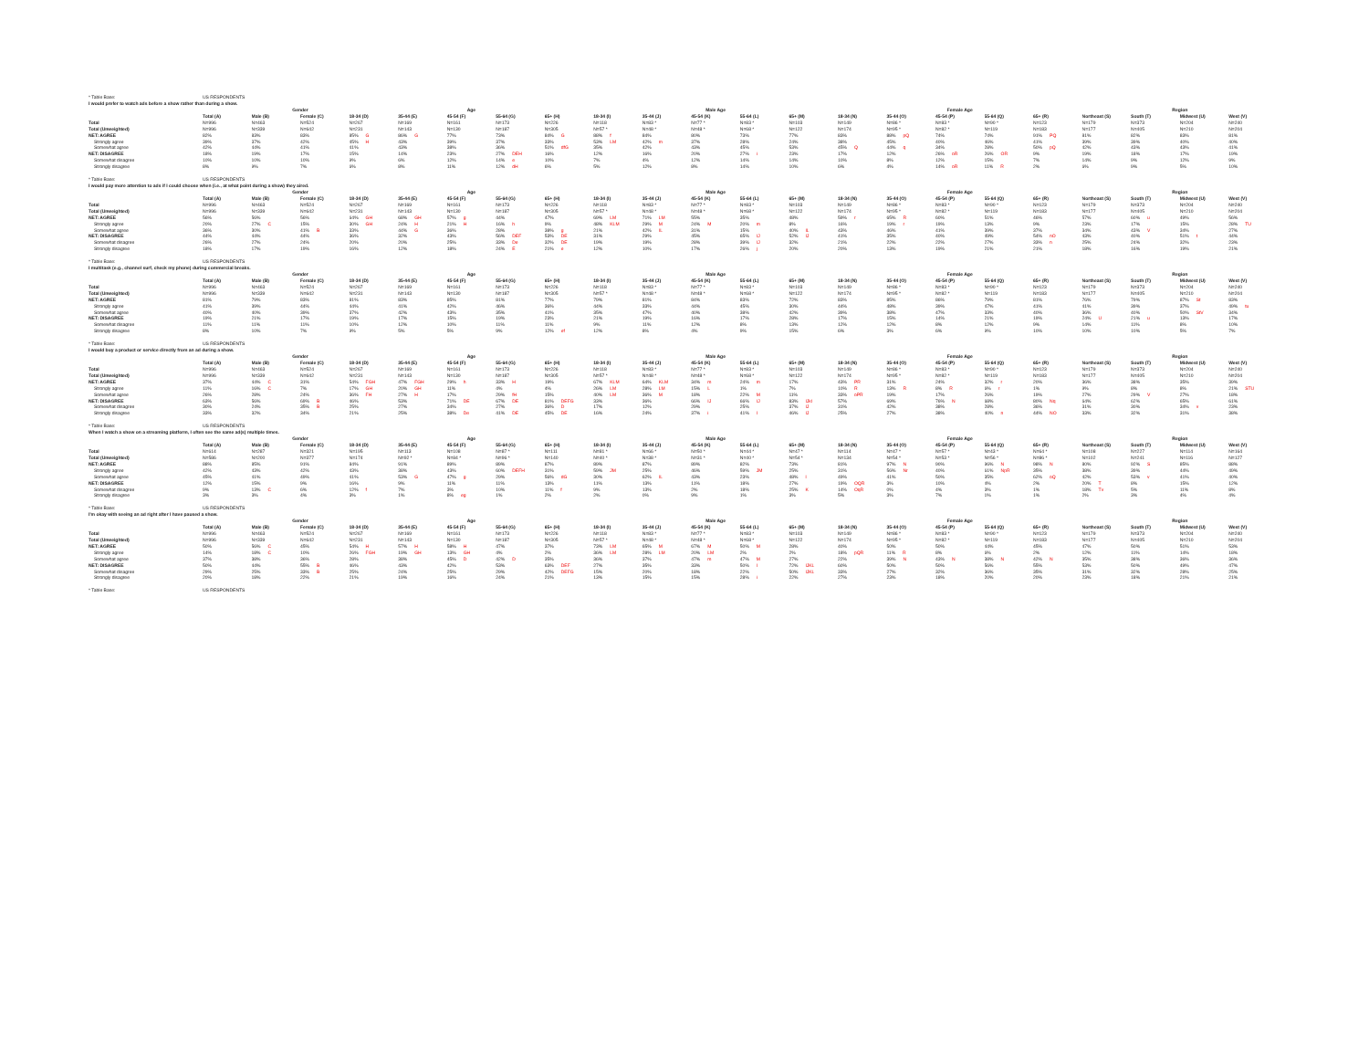* Table Base: US RESPONDENTS
I would prefer to watch ads before a show rather than during a show.
| | | Gender | | Age | | | | | Male Age | | | | | Female Age | | | | | Region | | | |
| --- | --- | --- | --- | --- | --- | --- | --- | --- | --- | --- | --- | --- | --- | --- | --- | --- | --- | --- | --- | --- | --- | --- |
| | Total (A) | Male (B) | Female (C) | 18-34 (D) | 35-44 (E) | 45-54 (F) | 55-64 (G) | 65+ (H) | 18-34 (I) | 35-44 (J) | 45-54 (K) | 55-64 (L) | 65+ (M) | 18-34 (N) | 35-44 (O) | 45-54 (P) | 55-64 (Q) | 65+ (R) | Northeast (S) | South (T) | Midwest (U) | West (V) |
| Total | N=996 | N=463 | N=524 | N=267 | N=169 | N=161 | N=173 | N=226 | N=118 | N=83 * | N=77 * | N=83 * | N=103 | N=149 | N=86 * | N=83 * | N=90 * | N=123 | N=179 | N=373 | N=204 | N=240 |
| Total (Unweighted) | N=996 | N=339 | N=642 | N=231 | N=143 | N=130 | N=187 | N=305 | N=57 * | N=48 * | N=48 * | N=68 * | N=122 | N=174 | N=95 * | N=82 * | N=119 | N=183 | N=177 | N=405 | N=210 | N=204 |
| NET: AGREE | 82% | 83% | 83% | 85% G | 86% G | 77% | 73% | 84% G | 88% f | 84% | 80% | 73% | 77% | 83% | 88% pQ | 74% | 74% | 91% PQ | 81% | 82% | 83% | 81% |
| Strongly agree | 39% | 37% | 42% | 45% H | 43% | 39% | 37% | 33% | 53% LM | 42% m | 37% | 28% | 24% | 38% | 45% | 40% | 46% | 41% | 39% | 39% | 40% | 40% |
| Somewhat agree | 42% | 44% | 41% | 41% | 43% | 38% | 36% | 51% dfG | 35% | 42% | 43% | 45% | 53% | 45% Q | 44% q | 34% | 28% | 50% pQ | 42% | 43% | 43% | 41% |
| NET: DISAGREE | 18% | 19% | 17% | 15% | 14% | 23% | 27% DEH | 16% | 12% | 16% | 20% | 27% i | 23% | 17% | 12% | 26% oR | 26% OR | 9% | 19% | 18% | 17% | 19% |
| Somewhat disagree | 10% | 10% | 10% | 9% | 6% | 12% | 14% e | 10% | 7% | 4% | 12% | 14% | 14% | 10% | 8% | 12% | 15% | 7% | 14% | 9% | 12% | 9% |
| Strongly disagree | 8% | 9% | 7% | 6% | 8% | 11% | 12% dH | 6% | 5% | 12% | 8% | 14% | 10% | 6% | 4% | 14% oR | 11% R | 2% | 6% | 9% | 5% | 10% |
* Table Base: US RESPONDENTS
I would pay more attention to ads if I could choose when (i.e., at what point during a show) they aired.
| | | Gender | | Age | | | | | Male Age | | | | | Female Age | | | | | Region | | | |
| --- | --- | --- | --- | --- | --- | --- | --- | --- | --- | --- | --- | --- | --- | --- | --- | --- | --- | --- | --- | --- | --- | --- |
| | Total (A) | Male (B) | Female (C) | 18-34 (D) | 35-44 (E) | 45-54 (F) | 55-64 (G) | 65+ (H) | 18-34 (I) | 35-44 (J) | 45-54 (K) | 55-64 (L) | 65+ (M) | 18-34 (N) | 35-44 (O) | 45-54 (P) | 55-64 (Q) | 65+ (R) | Northeast (S) | South (T) | Midwest (U) | West (V) |
| Total | N=996 | N=463 | N=524 | N=267 | N=169 | N=161 | N=173 | N=226 | N=118 | N=83 * | N=77 * | N=83 * | N=103 | N=149 | N=86 * | N=83 * | N=90 * | N=123 | N=179 | N=373 | N=204 | N=240 |
| Total (Unweighted) | N=996 | N=339 | N=642 | N=231 | N=143 | N=130 | N=187 | N=305 | N=57 * | N=48 * | N=48 * | N=68 * | N=122 | N=174 | N=95 * | N=82 * | N=119 | N=183 | N=177 | N=405 | N=210 | N=204 |
| NET: AGREE | 56% | 56% | 56% | 64% GH | 68% GH | 57% g | 44% | 47% | 69% LM | 71% LM | 55% | 35% | 48% | 59% r | 65% R | 60% | 51% | 46% | 57% | 60% u | 49% | 56% |
| Strongly agree | 20% | 27% C | 15% | 30% GH | 24% H | 21% H | 16% h | 9% | 48% KLM | 29% M | 24% M | 20% m | 8% | 16% | 19% r | 19% | 13% | 9% | 23% | 17% | 15% | 28% TU |
| Somewhat agree | 36% | 30% | 41% B | 33% | 44% G | 36% | 28% | 38% g | 21% | 42% IL | 31% | 15% | 40% IL | 43% | 46% | 41% | 39% | 37% | 34% | 43% V | 34% | 27% |
| NET: DISAGREE | 44% | 44% | 44% | 36% | 32% | 43% | 56% DEF | 53% DE | 31% | 29% | 45% | 65% IJ | 52% IJ | 41% | 35% | 40% | 49% | 54% nO | 43% | 40% | 51% t | 44% |
| Somewhat disagree | 26% | 27% | 24% | 20% | 20% | 25% | 33% De | 32% DE | 19% | 19% | 28% | 39% IJ | 32% | 21% | 22% | 22% | 27% | 33% n | 25% | 24% | 32% | 23% |
| Strongly disagree | 18% | 17% | 19% | 16% | 12% | 18% | 24% E | 21% e | 12% | 10% | 17% | 26% j | 20% | 20% | 13% | 19% | 21% | 21% | 18% | 16% | 19% | 21% |
* Table Base: US RESPONDENTS
I multitask (e.g., channel surf, check my phone) during commercial breaks.
| | | Gender | | Age | | | | | Male Age | | | | | Female Age | | | | | Region | | | |
| --- | --- | --- | --- | --- | --- | --- | --- | --- | --- | --- | --- | --- | --- | --- | --- | --- | --- | --- | --- | --- | --- | --- |
| | Total (A) | Male (B) | Female (C) | 18-34 (D) | 35-44 (E) | 45-54 (F) | 55-64 (G) | 65+ (H) | 18-34 (I) | 35-44 (J) | 45-54 (K) | 55-64 (L) | 65+ (M) | 18-34 (N) | 35-44 (O) | 45-54 (P) | 55-64 (Q) | 65+ (R) | Northeast (S) | South (T) | Midwest (U) | West (V) |
| Total | N=996 | N=463 | N=524 | N=267 | N=169 | N=161 | N=173 | N=226 | N=118 | N=83 * | N=77 * | N=83 * | N=103 | N=149 | N=86 * | N=83 * | N=90 * | N=123 | N=179 | N=373 | N=204 | N=240 |
| Total (Unweighted) | N=996 | N=339 | N=642 | N=231 | N=143 | N=130 | N=187 | N=305 | N=57 * | N=48 * | N=48 * | N=68 * | N=122 | N=174 | N=95 * | N=82 * | N=119 | N=183 | N=177 | N=405 | N=210 | N=204 |
| NET: AGREE | 81% | 79% | 83% | 81% | 83% | 85% | 81% | 77% | 79% | 81% | 84% | 83% | 72% | 83% | 85% | 86% | 79% | 81% | 76% | 79% | 87% St | 83% |
| Strongly agree | 41% | 39% | 44% | 44% | 41% | 42% | 46% | 36% | 44% | 33% | 44% | 45% | 30% | 44% | 48% | 39% | 47% | 41% | 41% | 39% | 37% | 49% tu |
| Somewhat agree | 40% | 40% | 39% | 37% | 42% | 43% | 35% | 41% | 35% | 47% | 40% | 38% | 42% | 39% | 38% | 47% | 33% | 40% | 36% | 40% | 50% StV | 34% |
| NET: DISAGREE | 19% | 21% | 17% | 19% | 17% | 15% | 19% | 23% | 21% | 19% | 16% | 17% | 28% | 17% | 15% | 14% | 21% | 19% | 24% U | 21% u | 13% | 17% |
| Somewhat disagree | 11% | 11% | 11% | 10% | 12% | 10% | 11% | 11% | 9% | 11% | 12% | 8% | 13% | 12% | 12% | 8% | 12% | 9% | 14% | 11% | 8% | 10% |
| Strongly disagree | 8% | 10% | 7% | 9% | 5% | 5% | 9% | 12% ef | 12% | 8% | 4% | 9% | 15% | 6% | 3% | 6% | 9% | 10% | 10% | 10% | 5% | 7% |
* Table Base: US RESPONDENTS
I would buy a product or service directly from an ad during a show.
| | | Gender | | Age | | | | | Male Age | | | | | Female Age | | | | | Region | | | |
| --- | --- | --- | --- | --- | --- | --- | --- | --- | --- | --- | --- | --- | --- | --- | --- | --- | --- | --- | --- | --- | --- | --- |
| | Total (A) | Male (B) | Female (C) | 18-34 (D) | 35-44 (E) | 45-54 (F) | 55-64 (G) | 65+ (H) | 18-34 (I) | 35-44 (J) | 45-54 (K) | 55-64 (L) | 65+ (M) | 18-34 (N) | 35-44 (O) | 45-54 (P) | 55-64 (Q) | 65+ (R) | Northeast (S) | South (T) | Midwest (U) | West (V) |
| Total | N=996 | N=463 | N=524 | N=267 | N=169 | N=161 | N=173 | N=226 | N=118 | N=83 * | N=77 * | N=83 * | N=103 | N=149 | N=86 * | N=83 * | N=90 * | N=123 | N=179 | N=373 | N=204 | N=240 |
| Total (Unweighted) | N=996 | N=339 | N=642 | N=231 | N=143 | N=130 | N=187 | N=305 | N=57 * | N=48 * | N=48 * | N=68 * | N=122 | N=174 | N=95 * | N=82 * | N=119 | N=183 | N=177 | N=405 | N=210 | N=204 |
| NET: AGREE | 37% | 44% C | 31% | 54% FGH | 47% FGH | 29% h | 33% H | 19% | 67% KLM | 64% KLM | 34% m | 24% m | 17% | 43% PR | 31% | 24% | 32% r | 20% | 36% | 38% | 35% | 39% |
| Strongly agree | 11% | 16% C | 7% | 17% GH | 20% GH | 11% | 4% | 4% | 26% LM | 28% LM | 15% L | 1% | 7% | 10% R | 13% R | 8% R | 6% r | 1% | 9% | 8% | 8% | 21% STU |
| Somewhat agree | 26% | 28% | 24% | 36% FH | 27% H | 17% | 29% fH | 15% | 40% LM | 36% M | 18% | 22% M | 11% | 33% oPR | 19% | 17% | 26% | 19% | 27% | 29% V | 27% | 18% |
| NET: DISAGREE | 63% | 56% | 69% B | 46% | 53% | 71% DE | 67% DE | 81% DEFG | 33% | 36% | 66% IJ | 66% IJ | 83% IJkl | 57% | 69% | 76% N | 68% | 80% Nq | 64% | 62% | 65% | 61% |
| Somewhat disagree | 30% | 24% | 35% B | 25% | 27% | 34% | 27% | 36% D | 17% | 12% | 29% | 25% | 37% IJ | 31% | 42% | 38% | 28% | 36% | 31% | 30% | 34% v | 23% |
| Strongly disagree | 33% | 32% | 34% | 21% | 25% | 38% De | 41% DE | 45% DE | 16% | 24% | 37% i | 41% I | 46% IJ | 25% | 27% | 38% | 40% n | 44% NO | 33% | 32% | 31% | 38% |
* Table Base: US RESPONDENTS
When I watch a show on a streaming platform, I often see the same ad(s) multiple times.
| | | Gender | | Age | | | | | Male Age | | | | | Female Age | | | | | Region | | | |
| --- | --- | --- | --- | --- | --- | --- | --- | --- | --- | --- | --- | --- | --- | --- | --- | --- | --- | --- | --- | --- | --- | --- |
| | Total (A) | Male (B) | Female (C) | 18-34 (D) | 35-44 (E) | 45-54 (F) | 55-64 (G) | 65+ (H) | 18-34 (I) | 35-44 (J) | 45-54 (K) | 55-64 (L) | 65+ (M) | 18-34 (N) | 35-44 (O) | 45-54 (P) | 55-64 (Q) | 65+ (R) | Northeast (S) | South (T) | Midwest (U) | West (V) |
| Total | N=614 | N=287 | N=321 | N=195 | N=113 | N=108 | N=87 * | N=111 | N=81 * | N=66 * | N=50 * | N=44 * | N=47 * | N=114 | N=47 * | N=57 * | N=43 * | N=64 * | N=108 | N=227 | N=114 | N=164 |
| Total (Unweighted) | N=586 | N=200 | N=377 | N=174 | N=92 * | N=84 * | N=96 * | N=140 | N=40 * | N=38 * | N=31 * | N=40 * | N=54 * | N=134 | N=54 * | N=53 * | N=56 * | N=86 * | N=102 | N=241 | N=116 | N=127 |
| NET: AGREE | 88% | 85% | 91% | 84% | 91% | 89% | 89% | 87% | 89% | 87% | 89% | 82% | 73% | 81% | 97% N | 90% | 96% N | 98% N | 80% | 92% S | 85% | 88% |
| Strongly agree | 42% | 43% | 42% | 43% | 38% | 43% | 60% DEFH | 31% | 59% JM | 25% | 46% | 59% JM | 25% | 31% | 56% Nr | 40% | 61% NpR | 35% | 38% | 39% | 44% | 49% |
| Somewhat agree | 45% | 41% | 49% | 41% | 53% G | 47% g | 29% | 56% dG | 30% | 62% IL | 43% | 23% | 48% l | 49% | 41% | 50% | 35% | 62% oQ | 42% | 53% v | 41% | 40% |
| NET: DISAGREE | 12% | 15% | 9% | 16% | 9% | 11% | 11% | 13% | 11% | 13% | 11% | 18% | 27% | 19% OQR | 3% | 10% | 4% | 2% | 20% T | 8% | 15% | 12% |
| Somewhat disagree | 9% | 13% C | 6% | 12% f | 7% | 3% | 10% | 11% f | 9% | 13% | 2% | 18% | 25% K | 14% OqR | 0% | 4% | 3% | 1% | 18% Tv | 5% | 11% | 8% |
| Strongly disagree | 3% | 3% | 4% | 3% | 1% | 8% eg | 1% | 2% | 2% | 0% | 9% | 1% | 3% | 5% | 3% | 7% | 1% | 1% | 2% | 3% | 4% | 4% |
* Table Base: US RESPONDENTS
I'm okay with seeing an ad right after I have paused a show.
| | | Gender | | Age | | | | | Male Age | | | | | Female Age | | | | | Region | | | |
| --- | --- | --- | --- | --- | --- | --- | --- | --- | --- | --- | --- | --- | --- | --- | --- | --- | --- | --- | --- | --- | --- | --- |
| | Total (A) | Male (B) | Female (C) | 18-34 (D) | 35-44 (E) | 45-54 (F) | 55-64 (G) | 65+ (H) | 18-34 (I) | 35-44 (J) | 45-54 (K) | 55-64 (L) | 65+ (M) | 18-34 (N) | 35-44 (O) | 45-54 (P) | 55-64 (Q) | 65+ (R) | Northeast (S) | South (T) | Midwest (U) | West (V) |
| Total | N=996 | N=463 | N=524 | N=267 | N=169 | N=161 | N=173 | N=226 | N=118 | N=83 * | N=77 * | N=83 * | N=103 | N=149 | N=86 * | N=83 * | N=90 * | N=123 | N=179 | N=373 | N=204 | N=240 |
| Total (Unweighted) | N=996 | N=339 | N=642 | N=231 | N=143 | N=130 | N=187 | N=305 | N=57 * | N=48 * | N=48 * | N=68 * | N=122 | N=174 | N=95 * | N=82 * | N=119 | N=183 | N=177 | N=405 | N=210 | N=204 |
| NET: AGREE | 50% | 56% C | 45% | 54% H | 57% H | 58% H | 47% | 37% | 73% LM | 65% M | 67% M | 50% M | 28% | 40% | 50% | 50% | 44% | 45% | 47% | 50% | 51% | 53% |
| Strongly agree | 14% | 18% C | 10% | 26% FGH | 19% GH | 13% GH | 4% | 2% | 36% LM | 28% LM | 20% LM | 2% | 2% | 18% pQR | 11% R | 8% | 6% | 2% | 12% | 11% | 14% | 18% |
| Somewhat agree | 37% | 38% | 36% | 28% | 38% | 45% D | 42% D | 35% | 36% | 37% | 47% m | 47% M | 27% | 22% | 39% N | 43% N | 38% N | 42% N | 35% | 38% | 36% | 36% |
| NET: DISAGREE | 50% | 44% | 55% B | 46% | 43% | 42% | 53% | 63% DEF | 27% | 35% | 33% | 50% I | 72% IJKL | 60% | 50% | 50% | 56% | 55% | 53% | 50% | 49% | 47% |
| Somewhat disagree | 29% | 25% | 33% B | 25% | 24% | 25% | 29% | 42% DEFG | 15% | 20% | 18% | 22% | 50% IJKL | 33% | 27% | 32% | 36% | 35% | 31% | 32% | 28% | 25% |
| Strongly disagree | 20% | 18% | 22% | 21% | 19% | 16% | 24% | 21% | 13% | 15% | 15% | 28% i | 22% | 27% | 23% | 18% | 20% | 20% | 23% | 18% | 21% | 21% |
* Table Base: US RESPONDENTS